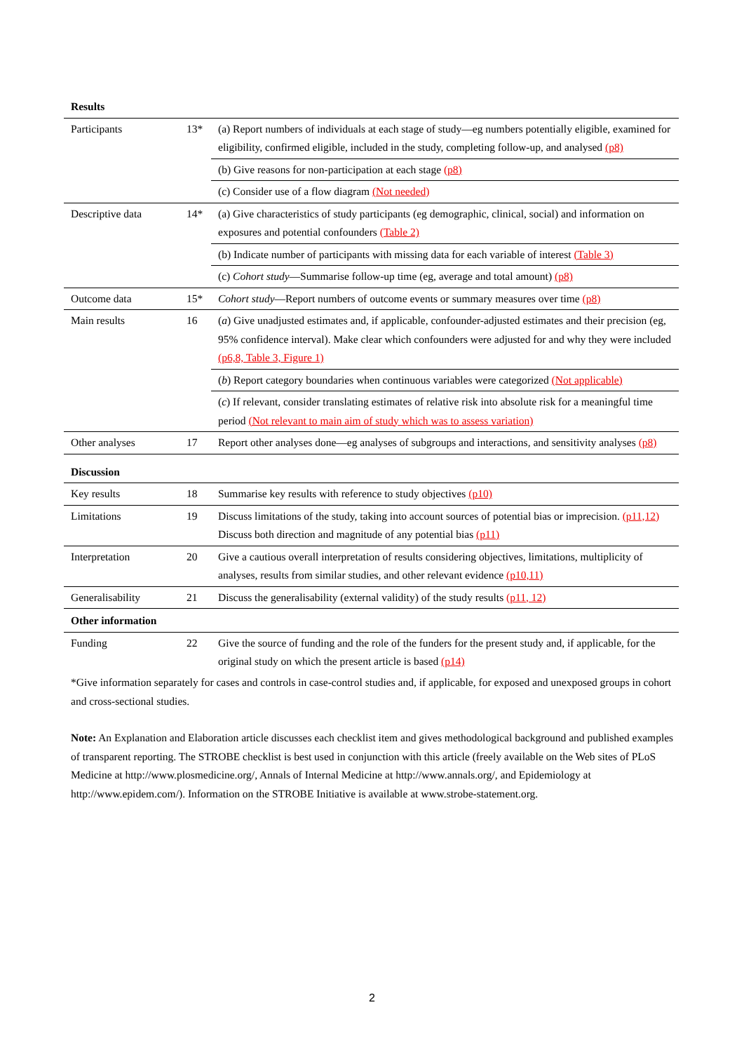| Results | | |
| Participants | 13* | (a) Report numbers of individuals at each stage of study—eg numbers potentially eligible, examined for eligibility, confirmed eligible, included in the study, completing follow-up, and analysed (p8) |
| | | (b) Give reasons for non-participation at each stage (p8) |
| | | (c) Consider use of a flow diagram (Not needed) |
| Descriptive data | 14* | (a) Give characteristics of study participants (eg demographic, clinical, social) and information on exposures and potential confounders (Table 2) |
| | | (b) Indicate number of participants with missing data for each variable of interest (Table 3) |
| | | (c) Cohort study —Summarise follow-up time (eg, average and total amount) (p8) |
| Outcome data | 15* | Cohort study —Report numbers of outcome events or summary measures over time (p8) |
| Main results | 16 | ( a ) Give unadjusted estimates and, if applicable, confounder-adjusted estimates and their precision (eg, 95% confidence interval). Make clear which confounders were adjusted for and why they were included (p6,8, Table 3, Figure 1) |
| | | ( b ) Report category boundaries when continuous variables were categorized (Not applicable) |
| | | ( c ) If relevant, consider translating estimates of relative risk into absolute risk for a meaningful time period (Not relevant to main aim of study which was to assess variation) |
| Other analyses | 17 | Report other analyses done—eg analyses of subgroups and interactions, and sensitivity analyses (p8) |
| Discussion | | |
| Key results | 18 | Summarise key results with reference to study objectives (p10) |
| Limitations | 19 | Discuss limitations of the study, taking into account sources of potential bias or imprecision. (p11,12) Discuss both direction and magnitude of any potential bias (p11) |
| Interpretation | 20 | Give a cautious overall interpretation of results considering objectives, limitations, multiplicity of analyses, results from similar studies, and other relevant evidence (p10,11) |
| Generalisability | 21 | Discuss the generalisability (external validity) of the study results (p11, 12) |
| Other information | | |
| Funding | 22 | Give the source of funding and the role of the funders for the present study and, if applicable, for the original study on which the present article is based (p14) |
*Give information separately for cases and controls in case-control studies and, if applicable, for exposed and unexposed groups in cohort and cross-sectional studies.
Note: An Explanation and Elaboration article discusses each checklist item and gives methodological background and published examples of transparent reporting. The STROBE checklist is best used in conjunction with this article (freely available on the Web sites of PLoS Medicine at http://www.plosmedicine.org/, Annals of Internal Medicine at http://www.annals.org/, and Epidemiology at http://www.epidem.com/). Information on the STROBE Initiative is available at www.strobe-statement.org.
2